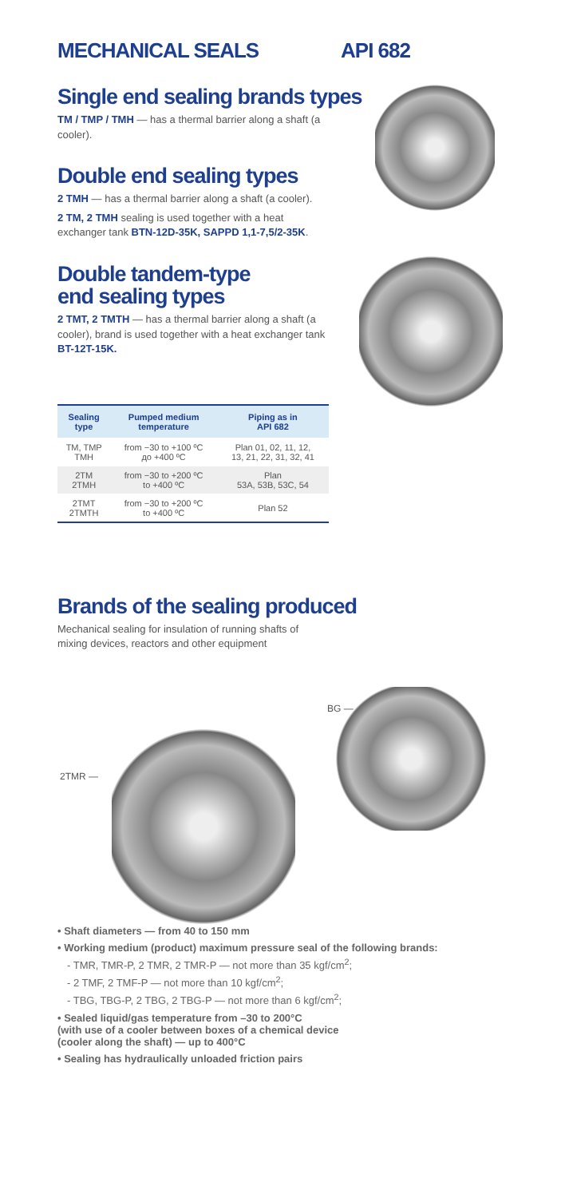MECHANICAL SEALS API 682
Single end sealing brands types
TM / TMP / TMH — has a thermal barrier along a shaft (a cooler).
Double end sealing types
2 TMH — has a thermal barrier along a shaft (a cooler).
2 TM, 2 TMH sealing is used together with a heat exchanger tank BTN-12D-35K, SAPPD 1,1-7,5/2-35K.
Double tandem-type
end sealing types
2 TMT, 2 TMTH — has a thermal barrier along a shaft (a cooler), brand is used together with a heat exchanger tank BT-12T-15K.
| Sealing type | Pumped medium temperature | Piping as in API 682 |
| --- | --- | --- |
| TM, TMP TMH | from −30 to +100 ºC до +400 ºC | Plan 01, 02, 11, 12, 13, 21, 22, 31, 32, 41 |
| 2TM 2TMH | from −30 to +200 ºC to +400 ºC | Plan 53A, 53B, 53C, 54 |
| 2TMT 2TMTH | from −30 to +200 ºC to +400 ºC | Plan 52 |
Brands of the sealing produced
Mechanical sealing for insulation of running shafts of mixing devices, reactors and other equipment
• Shaft diameters — from 40 to 150 mm
• Working medium (product) maximum pressure seal of the following brands:
- TMR, TMR-P, 2 TMR, 2 TMR-P — not more than 35 kgf/cm<sup>2</sup>;
- 2 TMF, 2 TMF-P — not more than 10 kgf/cm<sup>2</sup>;
- TBG, TBG-P, 2 TBG, 2 TBG-P — not more than 6 kgf/cm<sup>2</sup>;
• Sealed liquid/gas temperature from –30 to 200°C
(with use of a cooler between boxes of a chemical device
(cooler along the shaft) — up to 400°C
• Sealing has hydraulically unloaded friction pairs
BG —
2TMR —